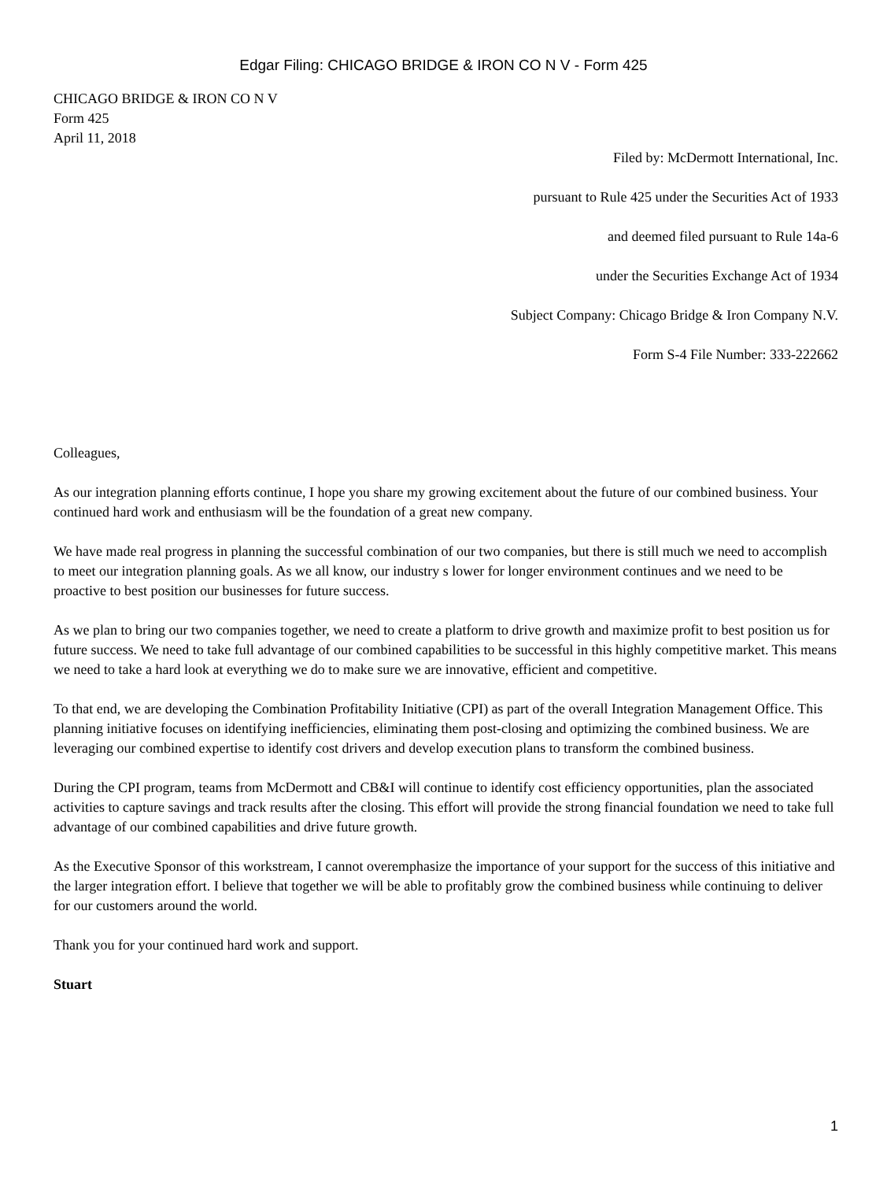Edgar Filing: CHICAGO BRIDGE & IRON CO N V - Form 425
CHICAGO BRIDGE & IRON CO N V
Form 425
April 11, 2018
Filed by: McDermott International, Inc.
pursuant to Rule 425 under the Securities Act of 1933
and deemed filed pursuant to Rule 14a-6
under the Securities Exchange Act of 1934
Subject Company: Chicago Bridge & Iron Company N.V.
Form S-4 File Number: 333-222662
Colleagues,
As our integration planning efforts continue, I hope you share my growing excitement about the future of our combined business. Your continued hard work and enthusiasm will be the foundation of a great new company.
We have made real progress in planning the successful combination of our two companies, but there is still much we need to accomplish to meet our integration planning goals. As we all know, our industry s lower for longer environment continues and we need to be proactive to best position our businesses for future success.
As we plan to bring our two companies together, we need to create a platform to drive growth and maximize profit to best position us for future success. We need to take full advantage of our combined capabilities to be successful in this highly competitive market. This means we need to take a hard look at everything we do to make sure we are innovative, efficient and competitive.
To that end, we are developing the Combination Profitability Initiative (CPI) as part of the overall Integration Management Office. This planning initiative focuses on identifying inefficiencies, eliminating them post-closing and optimizing the combined business. We are leveraging our combined expertise to identify cost drivers and develop execution plans to transform the combined business.
During the CPI program, teams from McDermott and CB&I will continue to identify cost efficiency opportunities, plan the associated activities to capture savings and track results after the closing. This effort will provide the strong financial foundation we need to take full advantage of our combined capabilities and drive future growth.
As the Executive Sponsor of this workstream, I cannot overemphasize the importance of your support for the success of this initiative and the larger integration effort. I believe that together we will be able to profitably grow the combined business while continuing to deliver for our customers around the world.
Thank you for your continued hard work and support.
Stuart
1